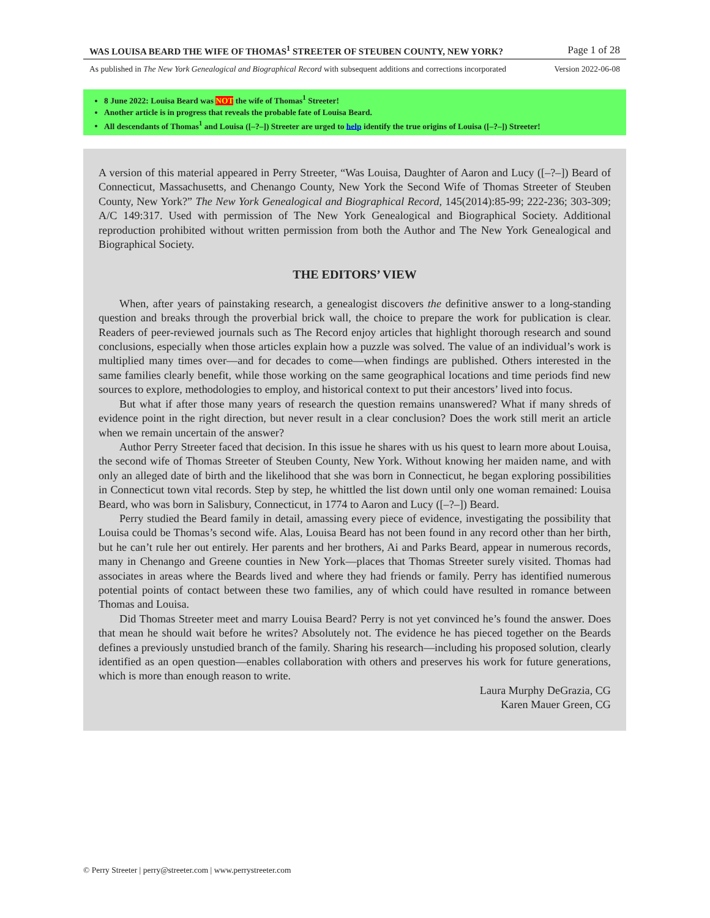WAS LOUISA BEARD THE WIFE OF THOMAS<sup>1</sup> STREETER OF STEUBEN COUNTY, NEW YORK? Page 1 of 28
As published in The New York Genealogical and Biographical Record with subsequent additions and corrections incorporated Version 2022-06-08
8 June 2022: Louisa Beard was NOT the wife of Thomas<sup>1</sup> Streeter!
Another article is in progress that reveals the probable fate of Louisa Beard.
All descendants of Thomas<sup>1</sup> and Louisa ([–?–]) Streeter are urged to help identify the true origins of Louisa ([–?–]) Streeter!
A version of this material appeared in Perry Streeter, “Was Louisa, Daughter of Aaron and Lucy ([–?–]) Beard of Connecticut, Massachusetts, and Chenango County, New York the Second Wife of Thomas Streeter of Steuben County, New York?” The New York Genealogical and Biographical Record, 145(2014):85-99; 222-236; 303-309; A/C 149:317. Used with permission of The New York Genealogical and Biographical Society. Additional reproduction prohibited without written permission from both the Author and The New York Genealogical and Biographical Society.
THE EDITORS’ VIEW
When, after years of painstaking research, a genealogist discovers the definitive answer to a long-standing question and breaks through the proverbial brick wall, the choice to prepare the work for publication is clear. Readers of peer-reviewed journals such as The Record enjoy articles that highlight thorough research and sound conclusions, especially when those articles explain how a puzzle was solved. The value of an individual’s work is multiplied many times over—and for decades to come—when findings are published. Others interested in the same families clearly benefit, while those working on the same geographical locations and time periods find new sources to explore, methodologies to employ, and historical context to put their ancestors’ lived into focus.
But what if after those many years of research the question remains unanswered? What if many shreds of evidence point in the right direction, but never result in a clear conclusion? Does the work still merit an article when we remain uncertain of the answer?
Author Perry Streeter faced that decision. In this issue he shares with us his quest to learn more about Louisa, the second wife of Thomas Streeter of Steuben County, New York. Without knowing her maiden name, and with only an alleged date of birth and the likelihood that she was born in Connecticut, he began exploring possibilities in Connecticut town vital records. Step by step, he whittled the list down until only one woman remained: Louisa Beard, who was born in Salisbury, Connecticut, in 1774 to Aaron and Lucy ([–?–]) Beard.
Perry studied the Beard family in detail, amassing every piece of evidence, investigating the possibility that Louisa could be Thomas’s second wife. Alas, Louisa Beard has not been found in any record other than her birth, but he can’t rule her out entirely. Her parents and her brothers, Ai and Parks Beard, appear in numerous records, many in Chenango and Greene counties in New York—places that Thomas Streeter surely visited. Thomas had associates in areas where the Beards lived and where they had friends or family. Perry has identified numerous potential points of contact between these two families, any of which could have resulted in romance between Thomas and Louisa.
Did Thomas Streeter meet and marry Louisa Beard? Perry is not yet convinced he’s found the answer. Does that mean he should wait before he writes? Absolutely not. The evidence he has pieced together on the Beards defines a previously unstudied branch of the family. Sharing his research—including his proposed solution, clearly identified as an open question—enables collaboration with others and preserves his work for future generations, which is more than enough reason to write.
Laura Murphy DeGrazia, CG
Karen Mauer Green, CG
© Perry Streeter | perry@streeter.com | www.perrystreeter.com